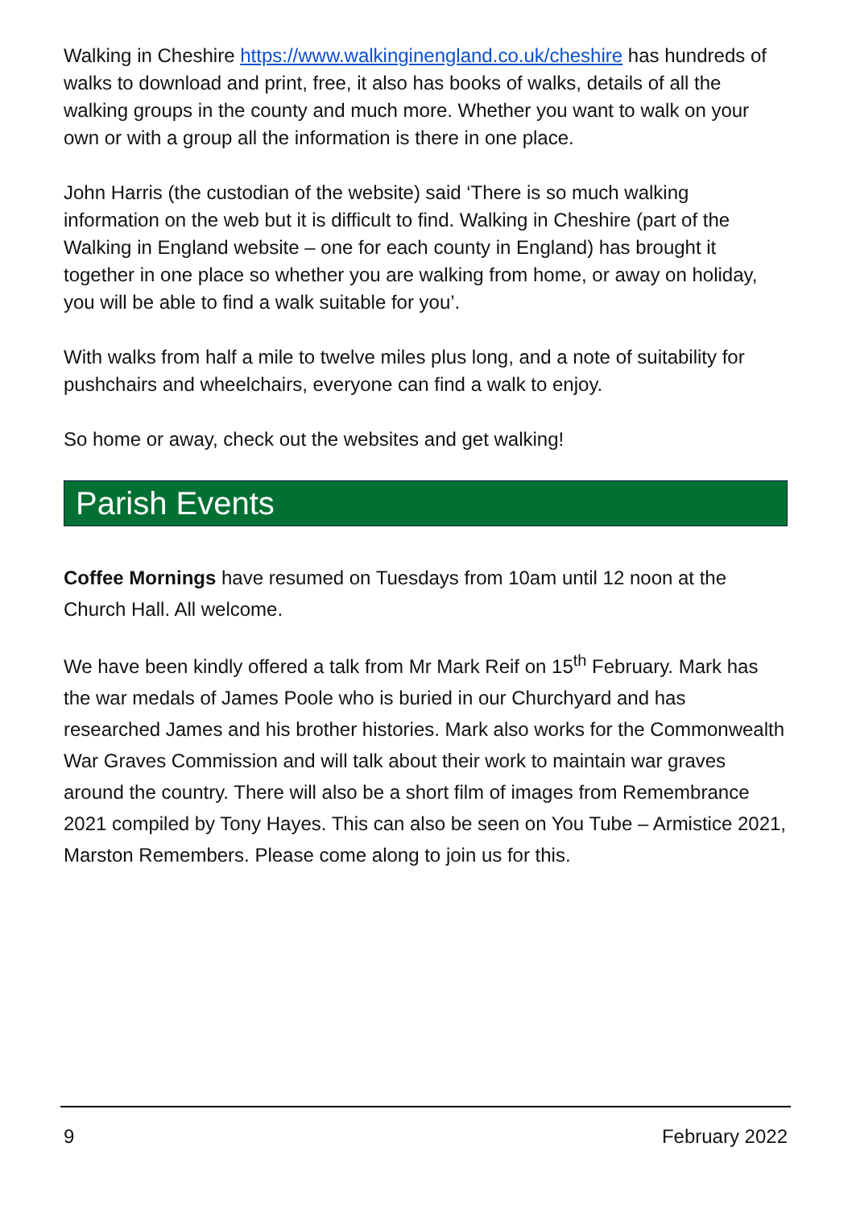Walking in Cheshire https://www.walkinginengland.co.uk/cheshire has hundreds of walks to download and print, free, it also has books of walks, details of all the walking groups in the county and much more. Whether you want to walk on your own or with a group all the information is there in one place.
John Harris (the custodian of the website) said ‘There is so much walking information on the web but it is difficult to find. Walking in Cheshire (part of the Walking in England website – one for each county in England) has brought it together in one place so whether you are walking from home, or away on holiday, you will be able to find a walk suitable for you’.
With walks from half a mile to twelve miles plus long, and a note of suitability for pushchairs and wheelchairs, everyone can find a walk to enjoy.
So home or away, check out the websites and get walking!
Parish Events
Coffee Mornings have resumed on Tuesdays from 10am until 12 noon at the Church Hall. All welcome.
We have been kindly offered a talk from Mr Mark Reif on 15<sup>th</sup> February. Mark has the war medals of James Poole who is buried in our Churchyard and has researched James and his brother histories. Mark also works for the Commonwealth War Graves Commission and will talk about their work to maintain war graves around the country. There will also be a short film of images from Remembrance 2021 compiled by Tony Hayes. This can also be seen on You Tube – Armistice 2021, Marston Remembers. Please come along to join us for this.
9 February 2022